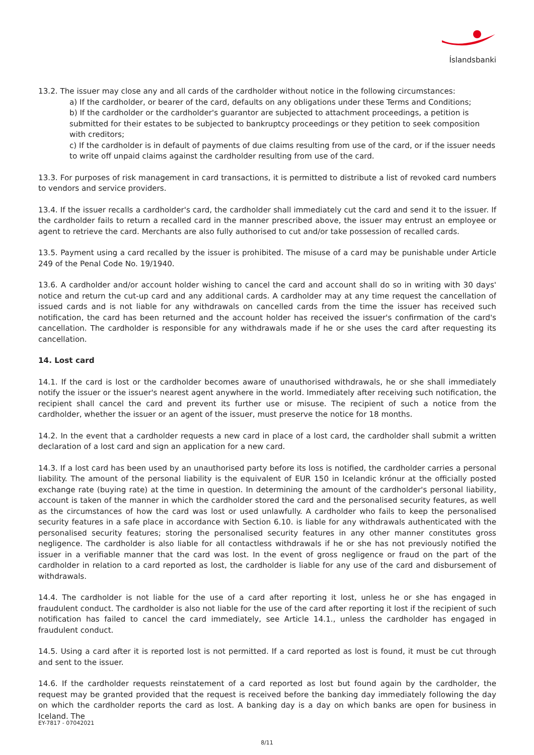Íslandsbanki
13.2. The issuer may close any and all cards of the cardholder without notice in the following circumstances:
a) If the cardholder, or bearer of the card, defaults on any obligations under these Terms and Conditions;
b) If the cardholder or the cardholder's guarantor are subjected to attachment proceedings, a petition is submitted for their estates to be subjected to bankruptcy proceedings or they petition to seek composition with creditors;
c) If the cardholder is in default of payments of due claims resulting from use of the card, or if the issuer needs to write off unpaid claims against the cardholder resulting from use of the card.
13.3. For purposes of risk management in card transactions, it is permitted to distribute a list of revoked card numbers to vendors and service providers.
13.4. If the issuer recalls a cardholder's card, the cardholder shall immediately cut the card and send it to the issuer. If the cardholder fails to return a recalled card in the manner prescribed above, the issuer may entrust an employee or agent to retrieve the card. Merchants are also fully authorised to cut and/or take possession of recalled cards.
13.5. Payment using a card recalled by the issuer is prohibited. The misuse of a card may be punishable under Article 249 of the Penal Code No. 19/1940.
13.6. A cardholder and/or account holder wishing to cancel the card and account shall do so in writing with 30 days' notice and return the cut-up card and any additional cards. A cardholder may at any time request the cancellation of issued cards and is not liable for any withdrawals on cancelled cards from the time the issuer has received such notification, the card has been returned and the account holder has received the issuer's confirmation of the card's cancellation. The cardholder is responsible for any withdrawals made if he or she uses the card after requesting its cancellation.
14. Lost card
14.1. If the card is lost or the cardholder becomes aware of unauthorised withdrawals, he or she shall immediately notify the issuer or the issuer's nearest agent anywhere in the world. Immediately after receiving such notification, the recipient shall cancel the card and prevent its further use or misuse. The recipient of such a notice from the cardholder, whether the issuer or an agent of the issuer, must preserve the notice for 18 months.
14.2. In the event that a cardholder requests a new card in place of a lost card, the cardholder shall submit a written declaration of a lost card and sign an application for a new card.
14.3. If a lost card has been used by an unauthorised party before its loss is notified, the cardholder carries a personal liability. The amount of the personal liability is the equivalent of EUR 150 in Icelandic krónur at the officially posted exchange rate (buying rate) at the time in question. In determining the amount of the cardholder's personal liability, account is taken of the manner in which the cardholder stored the card and the personalised security features, as well as the circumstances of how the card was lost or used unlawfully. A cardholder who fails to keep the personalised security features in a safe place in accordance with Section 6.10. is liable for any withdrawals authenticated with the personalised security features; storing the personalised security features in any other manner constitutes gross negligence. The cardholder is also liable for all contactless withdrawals if he or she has not previously notified the issuer in a verifiable manner that the card was lost. In the event of gross negligence or fraud on the part of the cardholder in relation to a card reported as lost, the cardholder is liable for any use of the card and disbursement of withdrawals.
14.4. The cardholder is not liable for the use of a card after reporting it lost, unless he or she has engaged in fraudulent conduct. The cardholder is also not liable for the use of the card after reporting it lost if the recipient of such notification has failed to cancel the card immediately, see Article 14.1., unless the cardholder has engaged in fraudulent conduct.
14.5. Using a card after it is reported lost is not permitted. If a card reported as lost is found, it must be cut through and sent to the issuer.
14.6. If the cardholder requests reinstatement of a card reported as lost but found again by the cardholder, the request may be granted provided that the request is received before the banking day immediately following the day on which the cardholder reports the card as lost. A banking day is a day on which banks are open for business in Iceland. The
EY-7817 - 07042021
8/11